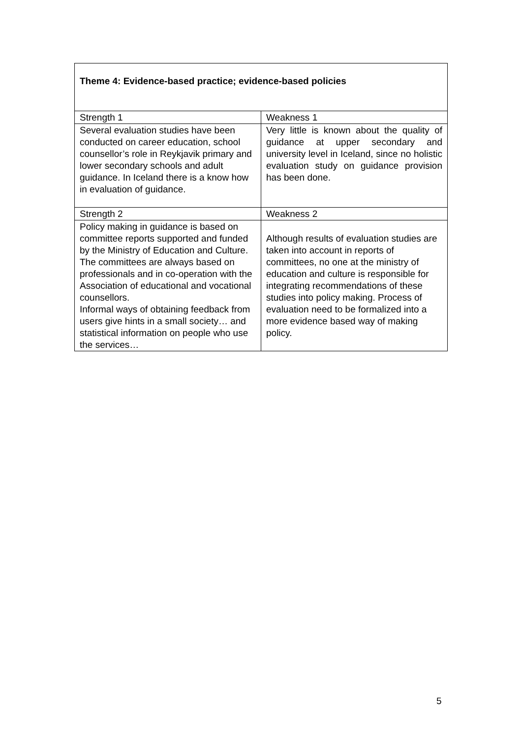| Theme 4: Evidence-based practice; evidence-based policies | |
| Strength 1 | Weakness 1 |
| Several evaluation studies have been conducted on career education, school counsellor’s role in Reykjavik primary and lower secondary schools and adult guidance. In Iceland there is a know how in evaluation of guidance. | Very little is known about the quality of guidance at upper secondary and university level in Iceland, since no holistic evaluation study on guidance provision has been done. |
| Strength 2 | Weakness 2 |
| Policy making in guidance is based on committee reports supported and funded by the Ministry of Education and Culture. The committees are always based on professionals and in co-operation with the Association of educational and vocational counsellors. Informal ways of obtaining feedback from users give hints in a small society… and statistical information on people who use the services… | Although results of evaluation studies are taken into account in reports of committees, no one at the ministry of education and culture is responsible for integrating recommendations of these studies into policy making. Process of evaluation need to be formalized into a more evidence based way of making policy. |
5